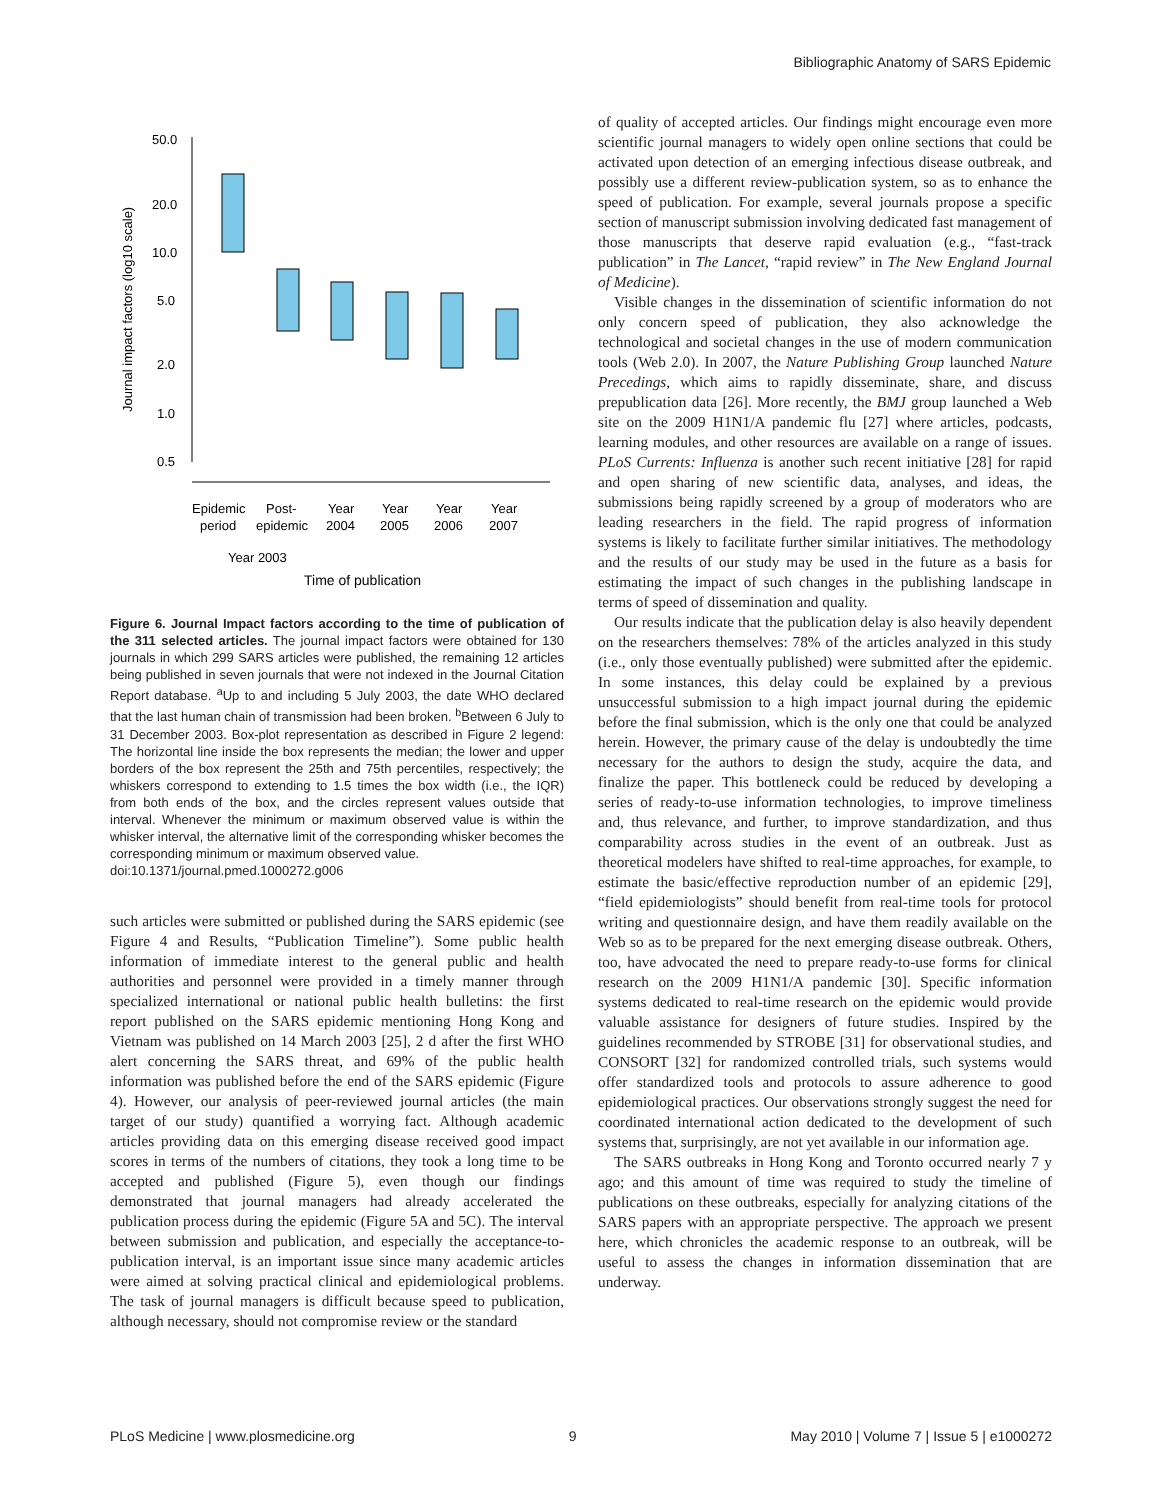Bibliographic Anatomy of SARS Epidemic
Journal impact factors (log10 scale)
50.0
20.0
10.0
5.0
2.0
1.0
0.5
Epidemic
Post-
Year
Year
Year
Year
period
epidemic
2004
2005
2006
2007
Year 2003
Time of publication
Figure 6. Journal Impact factors according to the time of publication of the 311 selected articles. The journal impact factors were obtained for 130 journals in which 299 SARS articles were published, the remaining 12 articles being published in seven journals that were not indexed in the Journal Citation Report database. <sup>a</sup>Up to and including 5 July 2003, the date WHO declared that the last human chain of transmission had been broken. <sup>b</sup>Between 6 July to 31 December 2003. Box-plot representation as described in Figure 2 legend: The horizontal line inside the box represents the median; the lower and upper borders of the box represent the 25th and 75th percentiles, respectively; the whiskers correspond to extending to 1.5 times the box width (i.e., the IQR) from both ends of the box, and the circles represent values outside that interval. Whenever the minimum or maximum observed value is within the whisker interval, the alternative limit of the corresponding whisker becomes the corresponding minimum or maximum observed value.
doi:10.1371/journal.pmed.1000272.g006
such articles were submitted or published during the SARS epidemic (see Figure 4 and Results, “Publication Timeline”). Some public health information of immediate interest to the general public and health authorities and personnel were provided in a timely manner through specialized international or national public health bulletins: the first report published on the SARS epidemic mentioning Hong Kong and Vietnam was published on 14 March 2003 [25], 2 d after the first WHO alert concerning the SARS threat, and 69% of the public health information was published before the end of the SARS epidemic (Figure 4). However, our analysis of peer-reviewed journal articles (the main target of our study) quantified a worrying fact. Although academic articles providing data on this emerging disease received good impact scores in terms of the numbers of citations, they took a long time to be accepted and published (Figure 5), even though our findings demonstrated that journal managers had already accelerated the publication process during the epidemic (Figure 5A and 5C). The interval between submission and publication, and especially the acceptance-to-publication interval, is an important issue since many academic articles were aimed at solving practical clinical and epidemiological problems. The task of journal managers is difficult because speed to publication, although necessary, should not compromise review or the standard
of quality of accepted articles. Our findings might encourage even more scientific journal managers to widely open online sections that could be activated upon detection of an emerging infectious disease outbreak, and possibly use a different review-publication system, so as to enhance the speed of publication. For example, several journals propose a specific section of manuscript submission involving dedicated fast management of those manuscripts that deserve rapid evaluation (e.g., “fast-track publication” in The Lancet, “rapid review” in The New England Journal of Medicine).
Visible changes in the dissemination of scientific information do not only concern speed of publication, they also acknowledge the technological and societal changes in the use of modern communication tools (Web 2.0). In 2007, the Nature Publishing Group launched Nature Precedings, which aims to rapidly disseminate, share, and discuss prepublication data [26]. More recently, the BMJ group launched a Web site on the 2009 H1N1/A pandemic flu [27] where articles, podcasts, learning modules, and other resources are available on a range of issues. PLoS Currents: Influenza is another such recent initiative [28] for rapid and open sharing of new scientific data, analyses, and ideas, the submissions being rapidly screened by a group of moderators who are leading researchers in the field. The rapid progress of information systems is likely to facilitate further similar initiatives. The methodology and the results of our study may be used in the future as a basis for estimating the impact of such changes in the publishing landscape in terms of speed of dissemination and quality.
Our results indicate that the publication delay is also heavily dependent on the researchers themselves: 78% of the articles analyzed in this study (i.e., only those eventually published) were submitted after the epidemic. In some instances, this delay could be explained by a previous unsuccessful submission to a high impact journal during the epidemic before the final submission, which is the only one that could be analyzed herein. However, the primary cause of the delay is undoubtedly the time necessary for the authors to design the study, acquire the data, and finalize the paper. This bottleneck could be reduced by developing a series of ready-to-use information technologies, to improve timeliness and, thus relevance, and further, to improve standardization, and thus comparability across studies in the event of an outbreak. Just as theoretical modelers have shifted to real-time approaches, for example, to estimate the basic/effective reproduction number of an epidemic [29], “field epidemiologists” should benefit from real-time tools for protocol writing and questionnaire design, and have them readily available on the Web so as to be prepared for the next emerging disease outbreak. Others, too, have advocated the need to prepare ready-to-use forms for clinical research on the 2009 H1N1/A pandemic [30]. Specific information systems dedicated to real-time research on the epidemic would provide valuable assistance for designers of future studies. Inspired by the guidelines recommended by STROBE [31] for observational studies, and CONSORT [32] for randomized controlled trials, such systems would offer standardized tools and protocols to assure adherence to good epidemiological practices. Our observations strongly suggest the need for coordinated international action dedicated to the development of such systems that, surprisingly, are not yet available in our information age.
The SARS outbreaks in Hong Kong and Toronto occurred nearly 7 y ago; and this amount of time was required to study the timeline of publications on these outbreaks, especially for analyzing citations of the SARS papers with an appropriate perspective. The approach we present here, which chronicles the academic response to an outbreak, will be useful to assess the changes in information dissemination that are underway.
PLoS Medicine | www.plosmedicine.org 9 May 2010 | Volume 7 | Issue 5 | e1000272